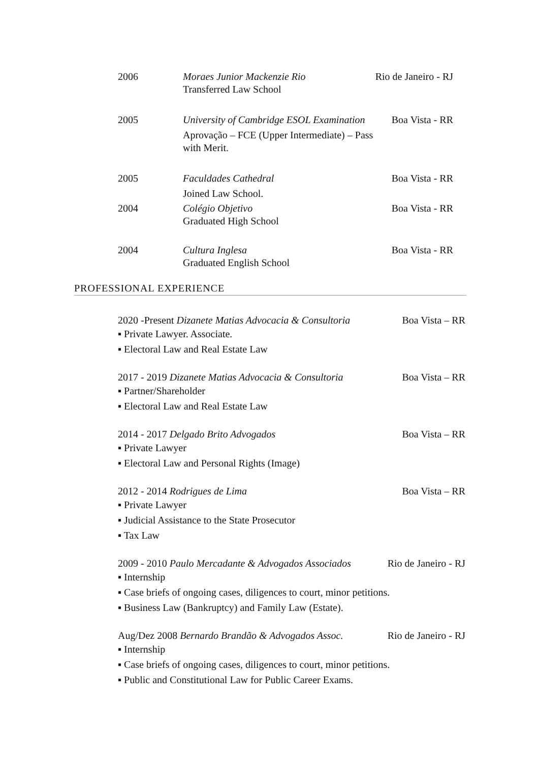2006 Moraes Junior Mackenzie Rio
Transferred Law School
Rio de Janeiro - RJ
2005 University of Cambridge ESOL Examination
Aprovação – FCE (Upper Intermediate) – Pass with Merit.
Boa Vista - RR
2005 Faculdades Cathedral
Joined Law School.
Boa Vista - RR
2004 Colégio Objetivo
Graduated High School
Boa Vista - RR
2004 Cultura Inglesa
Graduated English School
Boa Vista - RR
PROFESSIONAL EXPERIENCE
2020 -Present Dizanete Matias Advocacia & Consultoria Boa Vista – RR
▪ Private Lawyer. Associate.
▪ Electoral Law and Real Estate Law
2017 - 2019 Dizanete Matias Advocacia & Consultoria Boa Vista – RR
▪ Partner/Shareholder
▪ Electoral Law and Real Estate Law
2014 - 2017 Delgado Brito Advogados Boa Vista – RR
▪ Private Lawyer
▪ Electoral Law and Personal Rights (Image)
2012 - 2014 Rodrigues de Lima Boa Vista – RR
▪ Private Lawyer
▪ Judicial Assistance to the State Prosecutor
▪ Tax Law
2009 - 2010 Paulo Mercadante & Advogados Associados Rio de Janeiro - RJ
▪ Internship
▪ Case briefs of ongoing cases, diligences to court, minor petitions.
▪ Business Law (Bankruptcy) and Family Law (Estate).
Aug/Dez 2008 Bernardo Brandão & Advogados Assoc. Rio de Janeiro - RJ
▪ Internship
▪ Case briefs of ongoing cases, diligences to court, minor petitions.
▪ Public and Constitutional Law for Public Career Exams.